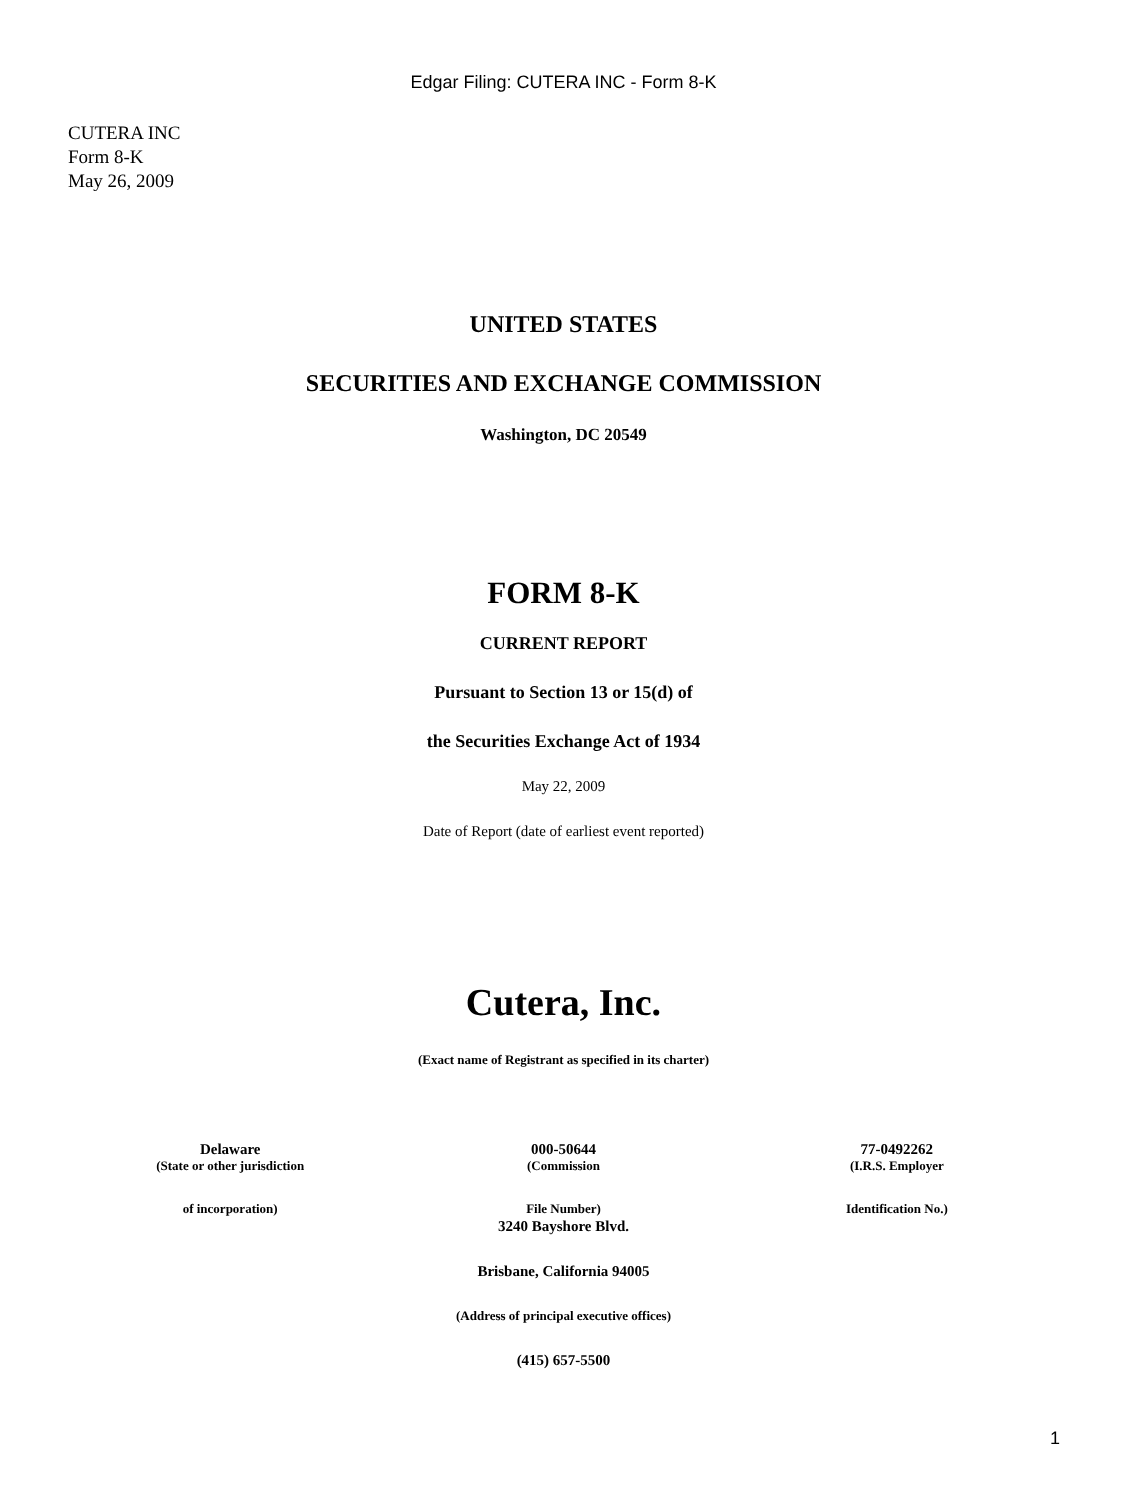Edgar Filing: CUTERA INC - Form 8-K
CUTERA INC
Form 8-K
May 26, 2009
UNITED STATES
SECURITIES AND EXCHANGE COMMISSION
Washington, DC 20549
FORM 8-K
CURRENT REPORT
Pursuant to Section 13 or 15(d) of
the Securities Exchange Act of 1934
May 22, 2009
Date of Report (date of earliest event reported)
Cutera, Inc.
(Exact name of Registrant as specified in its charter)
| Delaware (State or other jurisdiction | 000-50644 (Commission | 77-0492262 (I.R.S. Employer |
| of incorporation) | File Number) | Identification No.) |
3240 Bayshore Blvd.
Brisbane, California 94005
(Address of principal executive offices)
(415) 657-5500
1